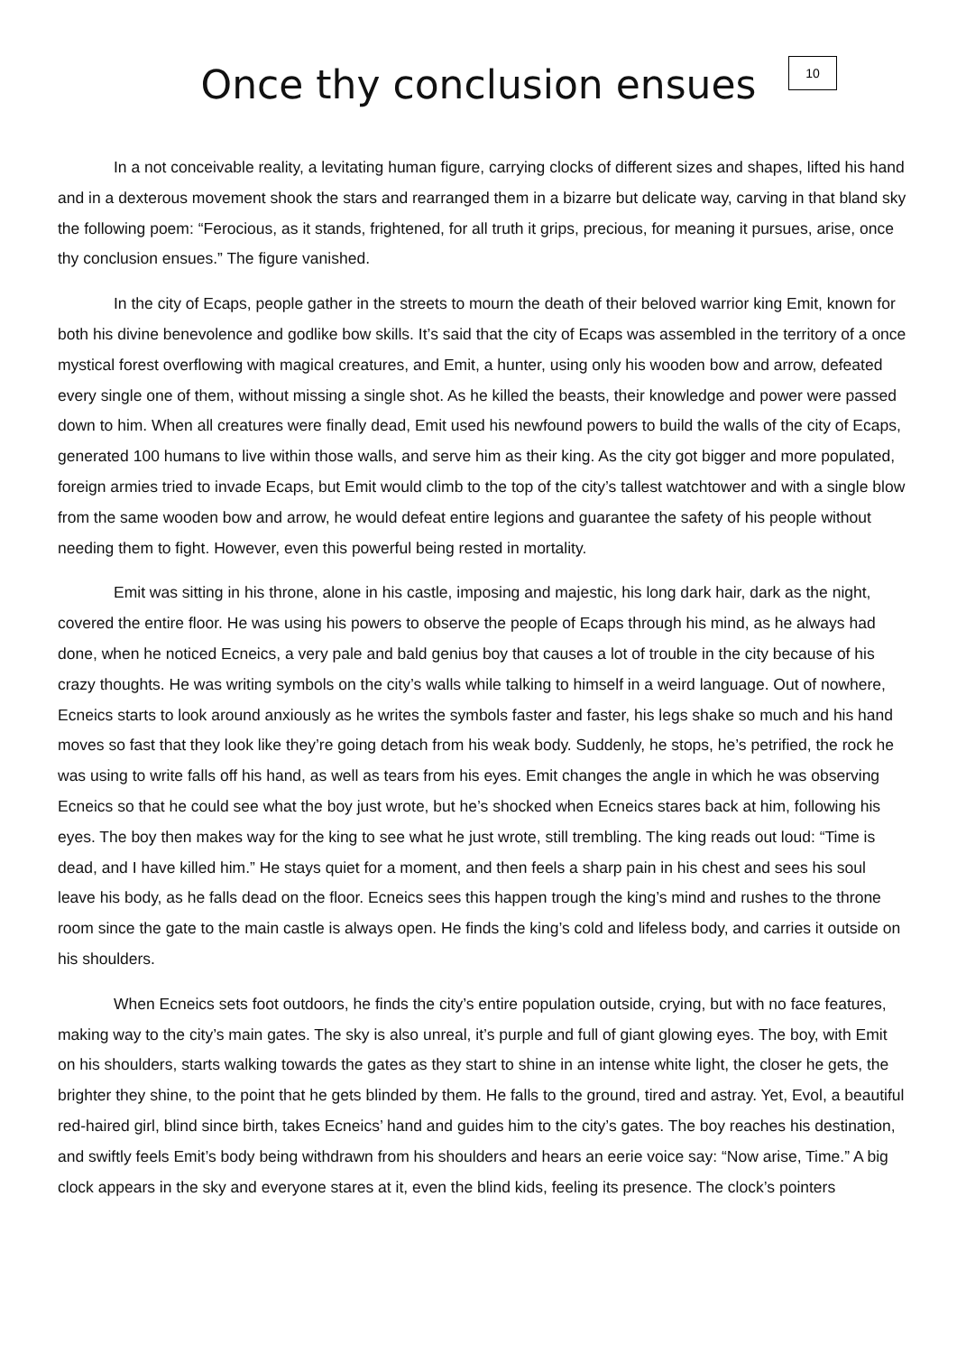Once thy conclusion ensues
10
In a not conceivable reality, a levitating human figure, carrying clocks of different sizes and shapes, lifted his hand and in a dexterous movement shook the stars and rearranged them in a bizarre but delicate way, carving in that bland sky the following poem: “Ferocious, as it stands, frightened, for all truth it grips, precious, for meaning it pursues, arise, once thy conclusion ensues.” The figure vanished.
In the city of Ecaps, people gather in the streets to mourn the death of their beloved warrior king Emit, known for both his divine benevolence and godlike bow skills. It’s said that the city of Ecaps was assembled in the territory of a once mystical forest overflowing with magical creatures, and Emit, a hunter, using only his wooden bow and arrow, defeated every single one of them, without missing a single shot. As he killed the beasts, their knowledge and power were passed down to him. When all creatures were finally dead, Emit used his newfound powers to build the walls of the city of Ecaps, generated 100 humans to live within those walls, and serve him as their king. As the city got bigger and more populated, foreign armies tried to invade Ecaps, but Emit would climb to the top of the city’s tallest watchtower and with a single blow from the same wooden bow and arrow, he would defeat entire legions and guarantee the safety of his people without needing them to fight. However, even this powerful being rested in mortality.
Emit was sitting in his throne, alone in his castle, imposing and majestic, his long dark hair, dark as the night, covered the entire floor. He was using his powers to observe the people of Ecaps through his mind, as he always had done, when he noticed Ecneics, a very pale and bald genius boy that causes a lot of trouble in the city because of his crazy thoughts. He was writing symbols on the city’s walls while talking to himself in a weird language. Out of nowhere, Ecneics starts to look around anxiously as he writes the symbols faster and faster, his legs shake so much and his hand moves so fast that they look like they’re going detach from his weak body. Suddenly, he stops, he’s petrified, the rock he was using to write falls off his hand, as well as tears from his eyes. Emit changes the angle in which he was observing Ecneics so that he could see what the boy just wrote, but he’s shocked when Ecneics stares back at him, following his eyes. The boy then makes way for the king to see what he just wrote, still trembling. The king reads out loud: “Time is dead, and I have killed him.” He stays quiet for a moment, and then feels a sharp pain in his chest and sees his soul leave his body, as he falls dead on the floor. Ecneics sees this happen trough the king’s mind and rushes to the throne room since the gate to the main castle is always open. He finds the king’s cold and lifeless body, and carries it outside on his shoulders.
When Ecneics sets foot outdoors, he finds the city’s entire population outside, crying, but with no face features, making way to the city’s main gates. The sky is also unreal, it’s purple and full of giant glowing eyes. The boy, with Emit on his shoulders, starts walking towards the gates as they start to shine in an intense white light, the closer he gets, the brighter they shine, to the point that he gets blinded by them. He falls to the ground, tired and astray. Yet, Evol, a beautiful red-haired girl, blind since birth, takes Ecneics’ hand and guides him to the city’s gates. The boy reaches his destination, and swiftly feels Emit’s body being withdrawn from his shoulders and hears an eerie voice say: “Now arise, Time.” A big clock appears in the sky and everyone stares at it, even the blind kids, feeling its presence. The clock’s pointers